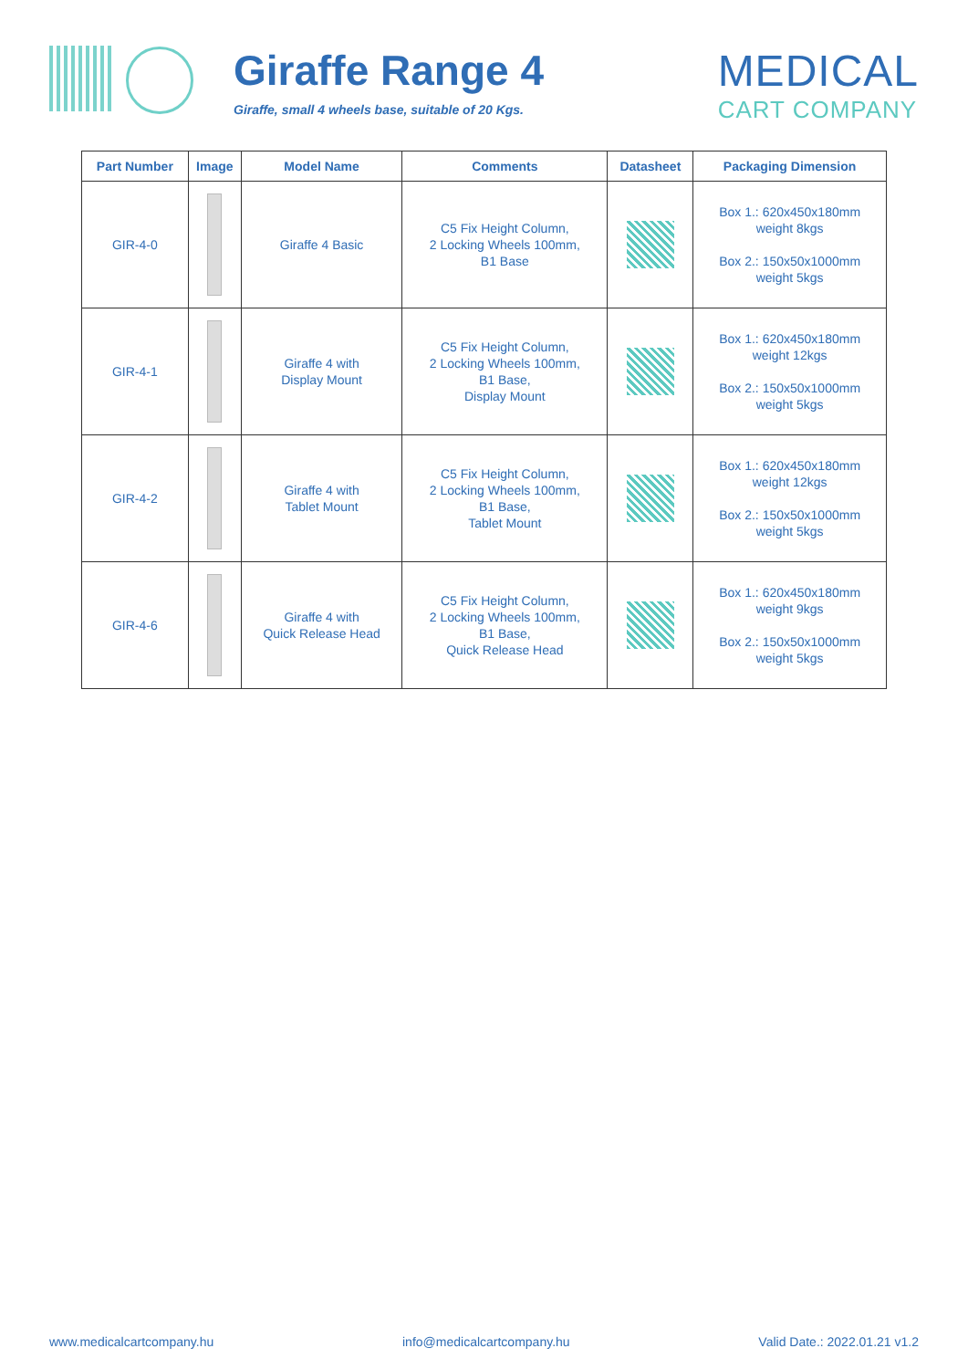Giraffe Range 4
Giraffe, small 4 wheels base, suitable of 20 Kgs.
MEDICAL
CART COMPANY
| Part Number | Image | Model Name | Comments | Datasheet | Packaging Dimension |
| --- | --- | --- | --- | --- | --- |
| GIR-4-0 | | Giraffe 4 Basic | C5 Fix Height Column, 2 Locking Wheels 100mm, B1 Base | | Box 1.: 620x450x180mm weight 8kgs Box 2.: 150x50x1000mm weight 5kgs |
| GIR-4-1 | | Giraffe 4 with Display Mount | C5 Fix Height Column, 2 Locking Wheels 100mm, B1 Base, Display Mount | | Box 1.: 620x450x180mm weight 12kgs Box 2.: 150x50x1000mm weight 5kgs |
| GIR-4-2 | | Giraffe 4 with Tablet Mount | C5 Fix Height Column, 2 Locking Wheels 100mm, B1 Base, Tablet Mount | | Box 1.: 620x450x180mm weight 12kgs Box 2.: 150x50x1000mm weight 5kgs |
| GIR-4-6 | | Giraffe 4 with Quick Release Head | C5 Fix Height Column, 2 Locking Wheels 100mm, B1 Base, Quick Release Head | | Box 1.: 620x450x180mm weight 9kgs Box 2.: 150x50x1000mm weight 5kgs |
www.medicalcartcompany.hu info@medicalcartcompany.hu Valid Date.: 2022.01.21 v1.2